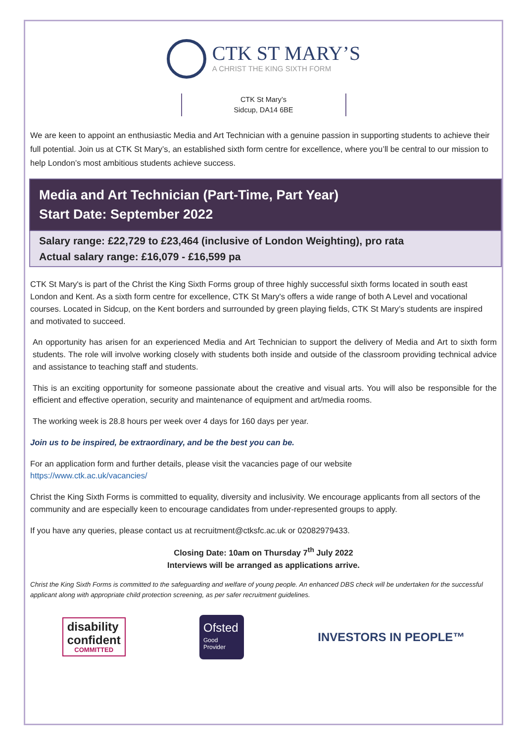CTK ST MARY’S
A CHRIST THE KING SIXTH FORM
CTK St Mary’s
Sidcup, DA14 6BE
We are keen to appoint an enthusiastic Media and Art Technician with a genuine passion in supporting students to achieve their full potential. Join us at CTK St Mary’s, an established sixth form centre for excellence, where you’ll be central to our mission to help London’s most ambitious students achieve success.
Media and Art Technician (Part-Time, Part Year)
Start Date: September 2022
Salary range: £22,729 to £23,464 (inclusive of London Weighting), pro rata
Actual salary range: £16,079 - £16,599 pa
CTK St Mary's is part of the Christ the King Sixth Forms group of three highly successful sixth forms located in south east London and Kent. As a sixth form centre for excellence, CTK St Mary's offers a wide range of both A Level and vocational courses. Located in Sidcup, on the Kent borders and surrounded by green playing fields, CTK St Mary’s students are inspired and motivated to succeed.
An opportunity has arisen for an experienced Media and Art Technician to support the delivery of Media and Art to sixth form students. The role will involve working closely with students both inside and outside of the classroom providing technical advice and assistance to teaching staff and students.
This is an exciting opportunity for someone passionate about the creative and visual arts. You will also be responsible for the efficient and effective operation, security and maintenance of equipment and art/media rooms.
The working week is 28.8 hours per week over 4 days for 160 days per year.
Join us to be inspired, be extraordinary, and be the best you can be.
For an application form and further details, please visit the vacancies page of our website
https://www.ctk.ac.uk/vacancies/
Christ the King Sixth Forms is committed to equality, diversity and inclusivity. We encourage applicants from all sectors of the community and are especially keen to encourage candidates from under-represented groups to apply.
If you have any queries, please contact us at recruitment@ctksfc.ac.uk or 02082979433.
Closing Date: 10am on Thursday 7<sup>th</sup> July 2022
Interviews will be arranged as applications arrive.
Christ the King Sixth Forms is committed to the safeguarding and welfare of young people. An enhanced DBS check will be undertaken for the successful applicant along with appropriate child protection screening, as per safer recruitment guidelines.
disability
confident
COMMITTED
Ofsted
Good
Provider
INVESTORS IN PEOPLE™